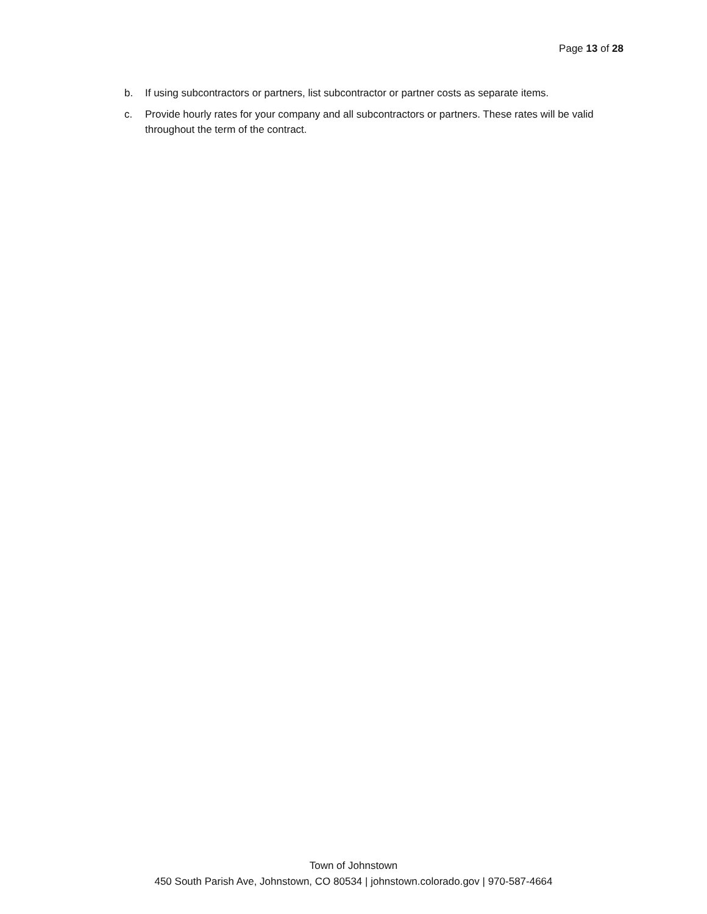Page 13 of 28
b. If using subcontractors or partners, list subcontractor or partner costs as separate items.
c. Provide hourly rates for your company and all subcontractors or partners. These rates will be valid throughout the term of the contract.
Town of Johnstown
450 South Parish Ave, Johnstown, CO 80534 | johnstown.colorado.gov | 970-587-4664